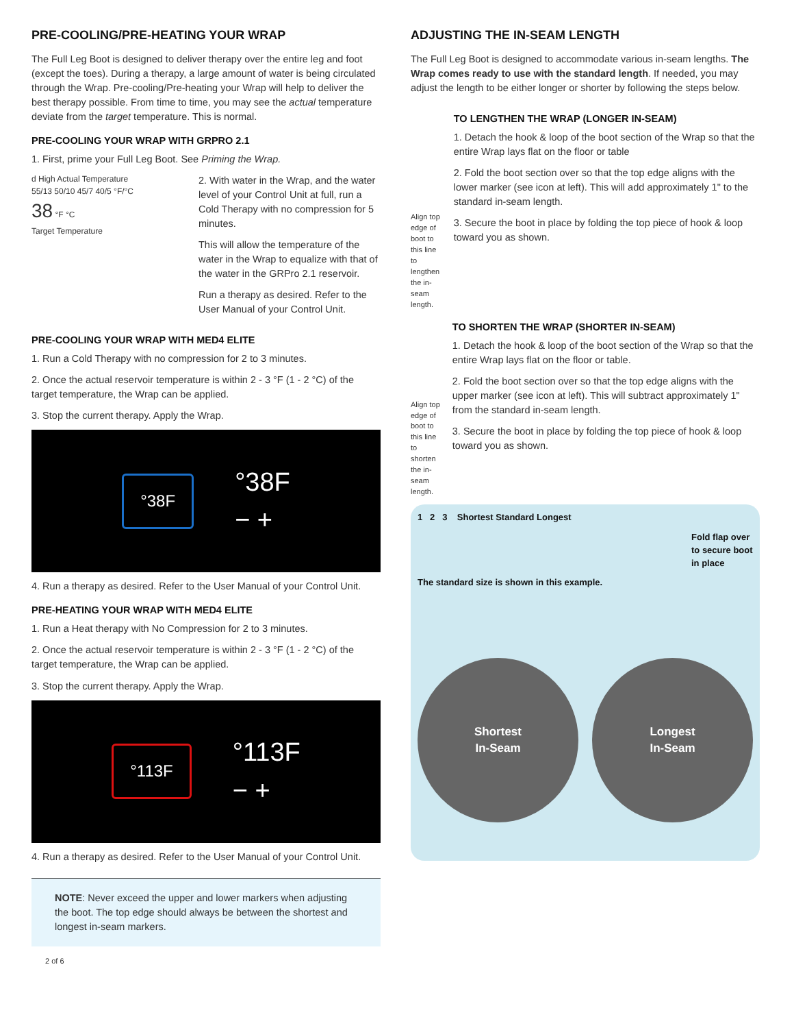PRE-COOLING/PRE-HEATING YOUR WRAP
The Full Leg Boot is designed to deliver therapy over the entire leg and foot (except the toes). During a therapy, a large amount of water is being circulated through the Wrap. Pre-cooling/Pre-heating your Wrap will help to deliver the best therapy possible. From time to time, you may see the actual temperature deviate from the target temperature. This is normal.
PRE-COOLING YOUR WRAP WITH GRPRO 2.1
1. First, prime your Full Leg Boot. See Priming the Wrap.
d High Actual Temperature
55/13 50/10 45/7 40/5 °F/°C
38 °F °C
Target Temperature
2. With water in the Wrap, and the water level of your Control Unit at full, run a Cold Therapy with no compression for 5 minutes.
This will allow the temperature of the water in the Wrap to equalize with that of the water in the GRPro 2.1 reservoir.
Run a therapy as desired. Refer to the User Manual of your Control Unit.
PRE-COOLING YOUR WRAP WITH MED4 ELITE
1. Run a Cold Therapy with no compression for 2 to 3 minutes.
2. Once the actual reservoir temperature is within 2 - 3 °F (1 - 2 °C) of the target temperature, the Wrap can be applied.
3. Stop the current therapy. Apply the Wrap.
°38F
°38F
− +
4. Run a therapy as desired. Refer to the User Manual of your Control Unit.
PRE-HEATING YOUR WRAP WITH MED4 ELITE
1. Run a Heat therapy with No Compression for 2 to 3 minutes.
2. Once the actual reservoir temperature is within 2 - 3 °F (1 - 2 °C) of the target temperature, the Wrap can be applied.
3. Stop the current therapy. Apply the Wrap.
°113F
°113F
− +
4. Run a therapy as desired. Refer to the User Manual of your Control Unit.
NOTE: Never exceed the upper and lower markers when adjusting the boot. The top edge should always be between the shortest and longest in-seam markers.
2 of 6
ADJUSTING THE IN-SEAM LENGTH
The Full Leg Boot is designed to accommodate various in-seam lengths. The Wrap comes ready to use with the standard length. If needed, you may adjust the length to be either longer or shorter by following the steps below.
Align top edge of boot to this line to lengthen the in-seam length.
TO LENGTHEN THE WRAP (LONGER IN-SEAM)
1. Detach the hook & loop of the boot section of the Wrap so that the entire Wrap lays flat on the floor or table
2. Fold the boot section over so that the top edge aligns with the lower marker (see icon at left). This will add approximately 1" to the standard in-seam length.
3. Secure the boot in place by folding the top piece of hook & loop toward you as shown.
Align top edge of boot to this line to shorten the in-seam length.
TO SHORTEN THE WRAP (SHORTER IN-SEAM)
1. Detach the hook & loop of the boot section of the Wrap so that the entire Wrap lays flat on the floor or table.
2. Fold the boot section over so that the top edge aligns with the upper marker (see icon at left). This will subtract approximately 1" from the standard in-seam length.
3. Secure the boot in place by folding the top piece of hook & loop toward you as shown.
1 2 3 Shortest Standard Longest
Fold flap over to secure boot in place
The standard size is shown in this example.
Shortest
In-Seam
Longest
In-Seam